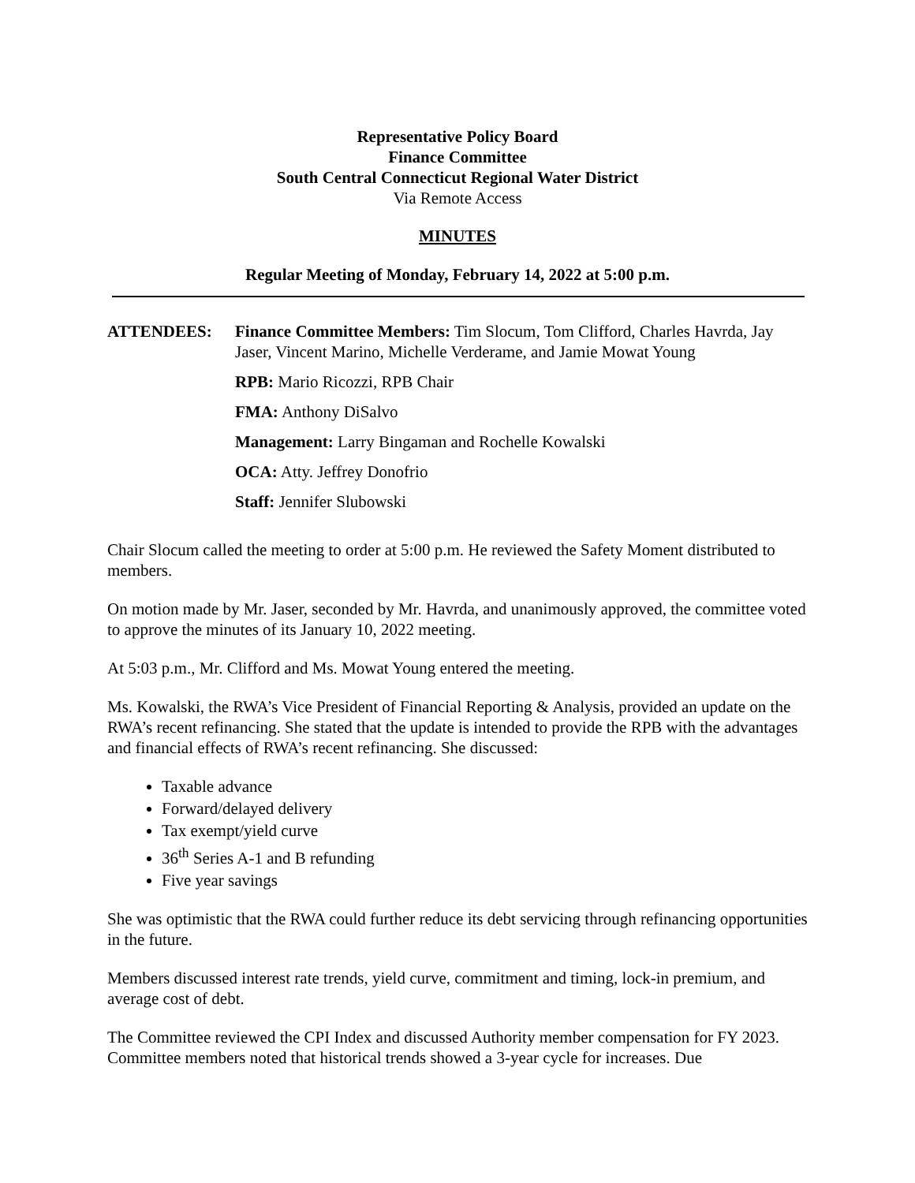Representative Policy Board
Finance Committee
South Central Connecticut Regional Water District
Via Remote Access
MINUTES
Regular Meeting of Monday, February 14, 2022 at 5:00 p.m.
ATTENDEES: Finance Committee Members: Tim Slocum, Tom Clifford, Charles Havrda, Jay Jaser, Vincent Marino, Michelle Verderame, and Jamie Mowat Young
RPB: Mario Ricozzi, RPB Chair
FMA: Anthony DiSalvo
Management: Larry Bingaman and Rochelle Kowalski
OCA: Atty. Jeffrey Donofrio
Staff: Jennifer Slubowski
Chair Slocum called the meeting to order at 5:00 p.m. He reviewed the Safety Moment distributed to members.
On motion made by Mr. Jaser, seconded by Mr. Havrda, and unanimously approved, the committee voted to approve the minutes of its January 10, 2022 meeting.
At 5:03 p.m., Mr. Clifford and Ms. Mowat Young entered the meeting.
Ms. Kowalski, the RWA’s Vice President of Financial Reporting & Analysis, provided an update on the RWA’s recent refinancing. She stated that the update is intended to provide the RPB with the advantages and financial effects of RWA’s recent refinancing. She discussed:
Taxable advance
Forward/delayed delivery
Tax exempt/yield curve
36<sup>th</sup> Series A-1 and B refunding
Five year savings
She was optimistic that the RWA could further reduce its debt servicing through refinancing opportunities in the future.
Members discussed interest rate trends, yield curve, commitment and timing, lock-in premium, and average cost of debt.
The Committee reviewed the CPI Index and discussed Authority member compensation for FY 2023. Committee members noted that historical trends showed a 3-year cycle for increases. Due